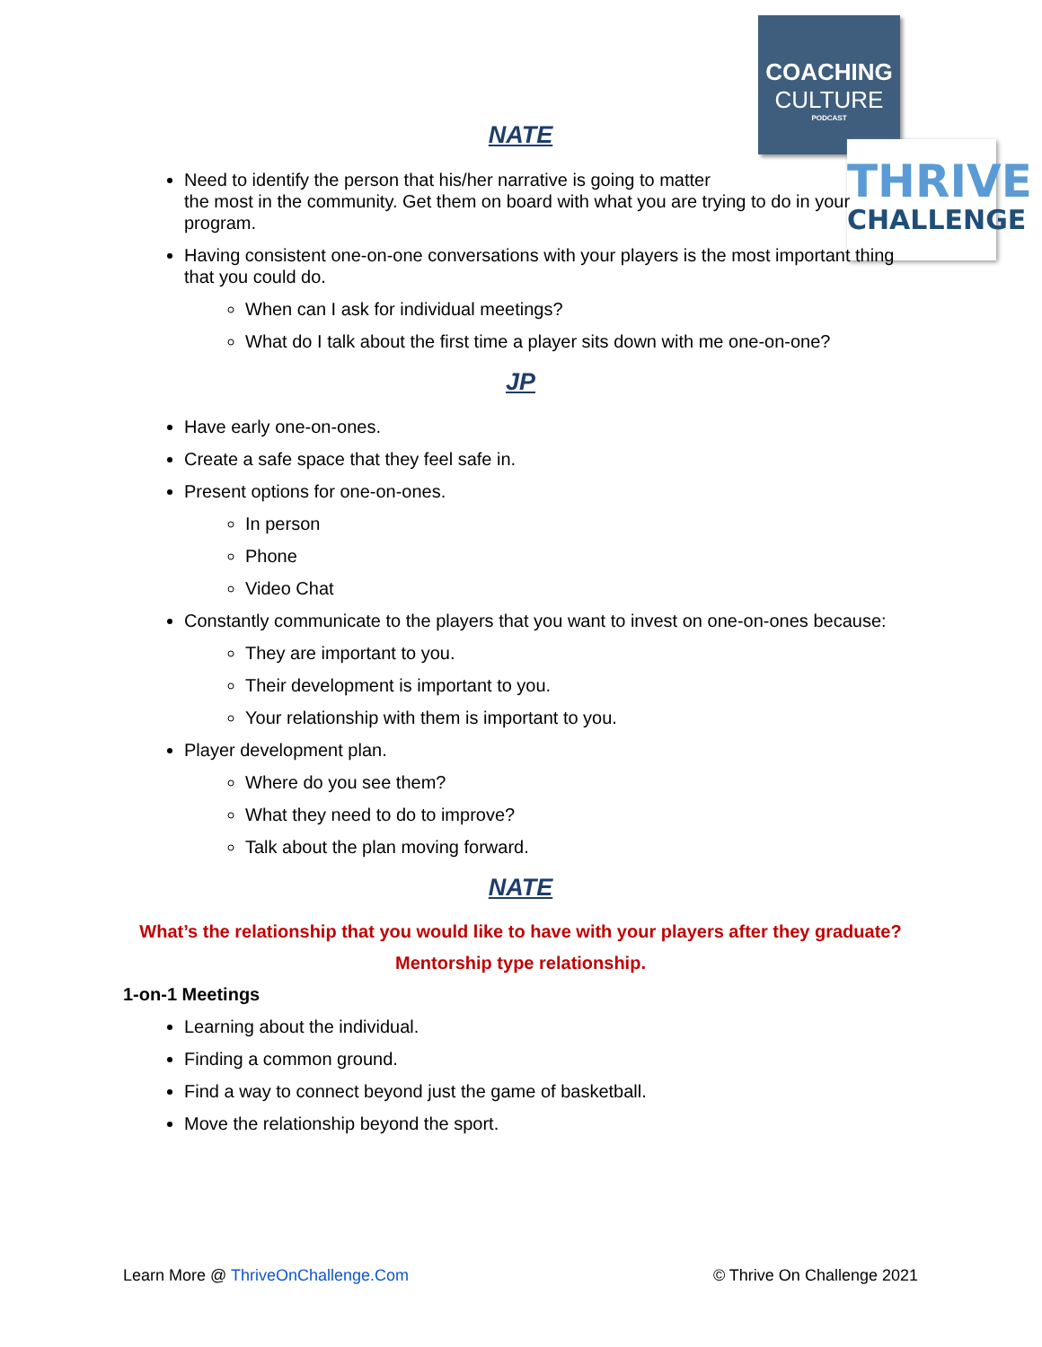COACHING
CULTURE
PODCAST
THRIVE
CHALLENGE
NATE
Need to identify the person that his/her narrative is going to matter
the most in the community. Get them on board with what you are trying to do in your program.
Having consistent one-on-one conversations with your players is the most important thing that you could do.
When can I ask for individual meetings?
What do I talk about the first time a player sits down with me one-on-one?
JP
Have early one-on-ones.
Create a safe space that they feel safe in.
Present options for one-on-ones.
In person
Phone
Video Chat
Constantly communicate to the players that you want to invest on one-on-ones because:
They are important to you.
Their development is important to you.
Your relationship with them is important to you.
Player development plan.
Where do you see them?
What they need to do to improve?
Talk about the plan moving forward.
NATE
What’s the relationship that you would like to have with your players after they graduate?
Mentorship type relationship.
1-on-1 Meetings
Learning about the individual.
Finding a common ground.
Find a way to connect beyond just the game of basketball.
Move the relationship beyond the sport.
Learn More @ ThriveOnChallenge.Com © Thrive On Challenge 2021